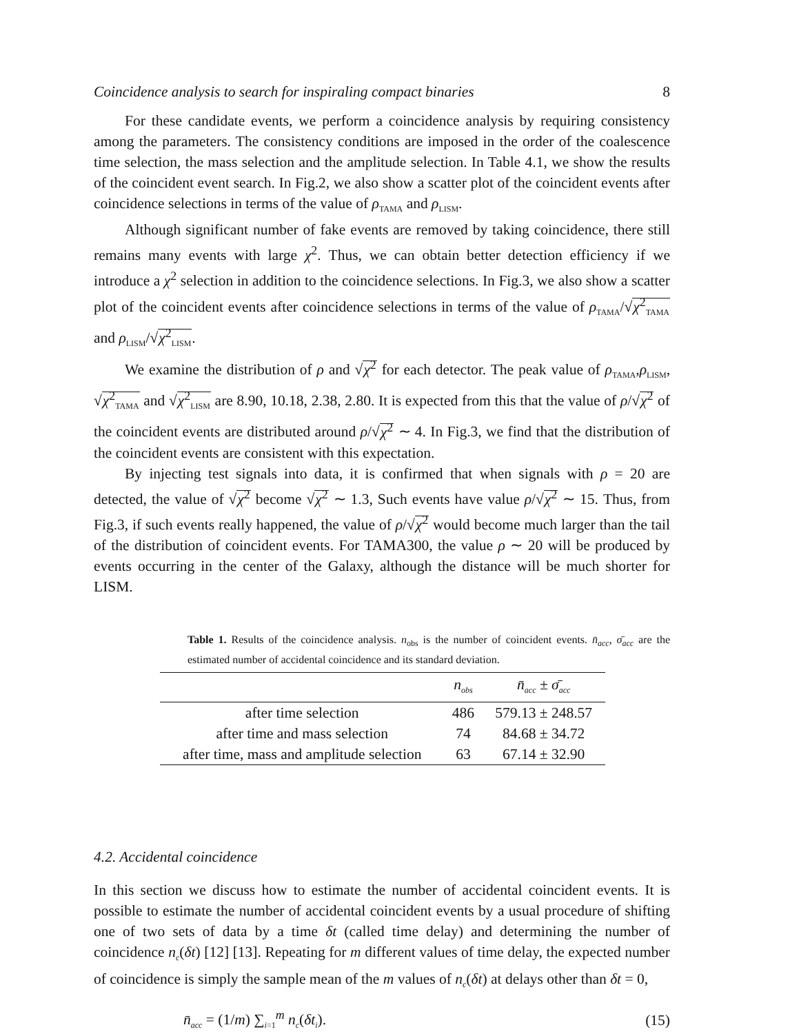Coincidence analysis to search for inspiraling compact binaries 8
For these candidate events, we perform a coincidence analysis by requiring consistency among the parameters. The consistency conditions are imposed in the order of the coalescence time selection, the mass selection and the amplitude selection. In Table 4.1, we show the results of the coincident event search. In Fig.2, we also show a scatter plot of the coincident events after coincidence selections in terms of the value of ρ<sub>TAMA</sub> and ρ<sub>LISM</sub>.
Although significant number of fake events are removed by taking coincidence, there still remains many events with large χ<sup>2</sup>. Thus, we can obtain better detection efficiency if we introduce a χ<sup>2</sup> selection in addition to the coincidence selections. In Fig.3, we also show a scatter plot of the coincident events after coincidence selections in terms of the value of ρ<sub>TAMA</sub>/√χ<sup>2</sup><sub>TAMA</sub> and ρ<sub>LISM</sub>/√χ<sup>2</sup><sub>LISM</sub>.
We examine the distribution of ρ and √χ<sup>2</sup> for each detector. The peak value of ρ<sub>TAMA</sub>,ρ<sub>LISM</sub>, √χ<sup>2</sup><sub>TAMA</sub> and √χ<sup>2</sup><sub>LISM</sub> are 8.90, 10.18, 2.38, 2.80. It is expected from this that the value of ρ/√χ<sup>2</sup> of the coincident events are distributed around ρ/√χ<sup>2</sup> ∼ 4. In Fig.3, we find that the distribution of the coincident events are consistent with this expectation.
By injecting test signals into data, it is confirmed that when signals with ρ = 20 are detected, the value of √χ<sup>2</sup> become √χ<sup>2</sup> ∼ 1.3, Such events have value ρ/√χ<sup>2</sup> ∼ 15. Thus, from Fig.3, if such events really happened, the value of ρ/√χ<sup>2</sup> would become much larger than the tail of the distribution of coincident events. For TAMA300, the value ρ ∼ 20 will be produced by events occurring in the center of the Galaxy, although the distance will be much shorter for LISM.
Table 1. Results of the coincidence analysis. n<sub>obs</sub> is the number of coincident events. n̄<sub>acc</sub>, σ̄<sub>acc</sub> are the estimated number of accidental coincidence and its standard deviation.
| | n<sub>obs</sub> | n̄<sub>acc</sub> ± σ̄<sub>acc</sub> |
| --- | --- | --- |
| after time selection | 486 | 579.13 ± 248.57 |
| after time and mass selection | 74 | 84.68 ± 34.72 |
| after time, mass and amplitude selection | 63 | 67.14 ± 32.90 |
4.2. Accidental coincidence
In this section we discuss how to estimate the number of accidental coincident events. It is possible to estimate the number of accidental coincident events by a usual procedure of shifting one of two sets of data by a time δt (called time delay) and determining the number of coincidence n<sub>c</sub>(δt) [12] [13]. Repeating for m different values of time delay, the expected number of coincidence is simply the sample mean of the m values of n<sub>c</sub>(δt) at delays other than δt = 0,
n̄<sub>acc</sub> = (1/m) ∑<sub>i=1</sub><sup>m</sup> n<sub>c</sub>(δt<sub>i</sub>). (15)